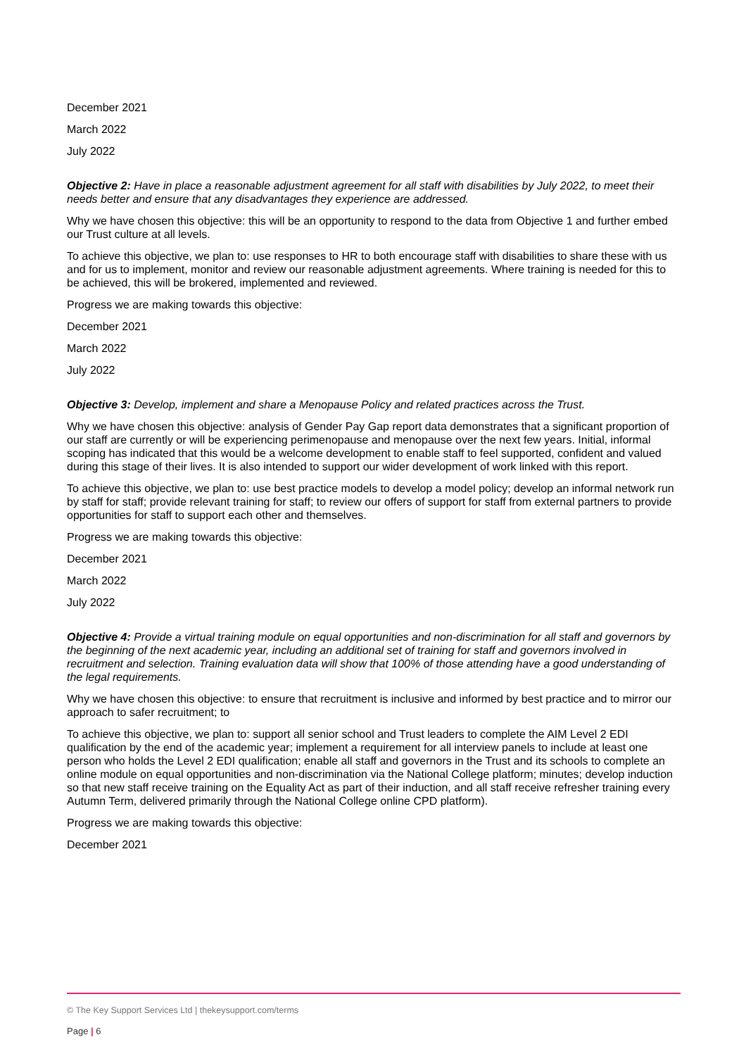December 2021
March 2022
July 2022
Objective 2: Have in place a reasonable adjustment agreement for all staff with disabilities by July 2022, to meet their needs better and ensure that any disadvantages they experience are addressed.
Why we have chosen this objective: this will be an opportunity to respond to the data from Objective 1 and further embed our Trust culture at all levels.
To achieve this objective, we plan to: use responses to HR to both encourage staff with disabilities to share these with us and for us to implement, monitor and review our reasonable adjustment agreements. Where training is needed for this to be achieved, this will be brokered, implemented and reviewed.
Progress we are making towards this objective:
December 2021
March 2022
July 2022
Objective 3: Develop, implement and share a Menopause Policy and related practices across the Trust.
Why we have chosen this objective: analysis of Gender Pay Gap report data demonstrates that a significant proportion of our staff are currently or will be experiencing perimenopause and menopause over the next few years. Initial, informal scoping has indicated that this would be a welcome development to enable staff to feel supported, confident and valued during this stage of their lives. It is also intended to support our wider development of work linked with this report.
To achieve this objective, we plan to: use best practice models to develop a model policy; develop an informal network run by staff for staff; provide relevant training for staff; to review our offers of support for staff from external partners to provide opportunities for staff to support each other and themselves.
Progress we are making towards this objective:
December 2021
March 2022
July 2022
Objective 4: Provide a virtual training module on equal opportunities and non-discrimination for all staff and governors by the beginning of the next academic year, including an additional set of training for staff and governors involved in recruitment and selection. Training evaluation data will show that 100% of those attending have a good understanding of the legal requirements.
Why we have chosen this objective: to ensure that recruitment is inclusive and informed by best practice and to mirror our approach to safer recruitment; to
To achieve this objective, we plan to: support all senior school and Trust leaders to complete the AIM Level 2 EDI qualification by the end of the academic year; implement a requirement for all interview panels to include at least one person who holds the Level 2 EDI qualification; enable all staff and governors in the Trust and its schools to complete an online module on equal opportunities and non-discrimination via the National College platform; minutes; develop induction so that new staff receive training on the Equality Act as part of their induction, and all staff receive refresher training every Autumn Term, delivered primarily through the National College online CPD platform).
Progress we are making towards this objective:
December 2021
© The Key Support Services Ltd | thekeysupport.com/terms
Page | 6